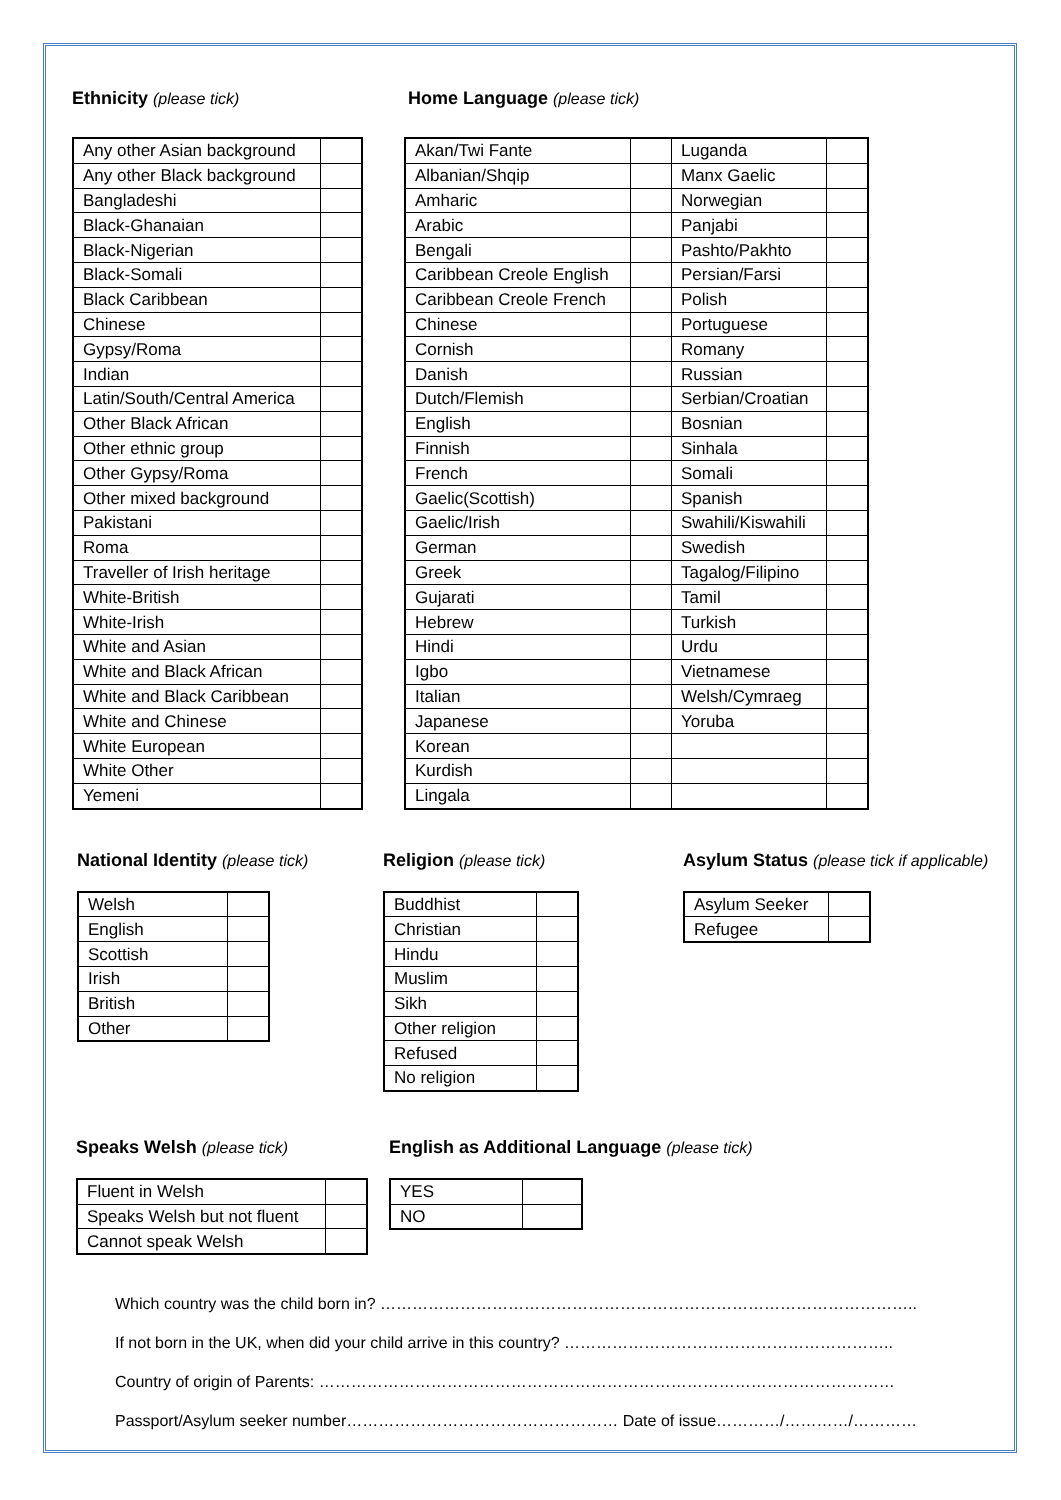Ethnicity (please tick)
| Any other Asian background | |
| Any other Black background | |
| Bangladeshi | |
| Black-Ghanaian | |
| Black-Nigerian | |
| Black-Somali | |
| Black Caribbean | |
| Chinese | |
| Gypsy/Roma | |
| Indian | |
| Latin/South/Central America | |
| Other Black African | |
| Other ethnic group | |
| Other Gypsy/Roma | |
| Other mixed background | |
| Pakistani | |
| Roma | |
| Traveller of Irish heritage | |
| White-British | |
| White-Irish | |
| White and Asian | |
| White and Black African | |
| White and Black Caribbean | |
| White and Chinese | |
| White European | |
| White Other | |
| Yemeni | |
Home Language (please tick)
| Akan/Twi Fante | | Luganda | |
| Albanian/Shqip | | Manx Gaelic | |
| Amharic | | Norwegian | |
| Arabic | | Panjabi | |
| Bengali | | Pashto/Pakhto | |
| Caribbean Creole English | | Persian/Farsi | |
| Caribbean Creole French | | Polish | |
| Chinese | | Portuguese | |
| Cornish | | Romany | |
| Danish | | Russian | |
| Dutch/Flemish | | Serbian/Croatian | |
| English | | Bosnian | |
| Finnish | | Sinhala | |
| French | | Somali | |
| Gaelic(Scottish) | | Spanish | |
| Gaelic/Irish | | Swahili/Kiswahili | |
| German | | Swedish | |
| Greek | | Tagalog/Filipino | |
| Gujarati | | Tamil | |
| Hebrew | | Turkish | |
| Hindi | | Urdu | |
| Igbo | | Vietnamese | |
| Italian | | Welsh/Cymraeg | |
| Japanese | | Yoruba | |
| Korean | | | |
| Kurdish | | | |
| Lingala | | | |
National Identity (please tick)
| Welsh | |
| English | |
| Scottish | |
| Irish | |
| British | |
| Other | |
Religion (please tick)
| Buddhist | |
| Christian | |
| Hindu | |
| Muslim | |
| Sikh | |
| Other religion | |
| Refused | |
| No religion | |
Asylum Status (please tick if applicable)
| Asylum Seeker | |
| Refugee | |
Speaks Welsh (please tick)
| Fluent in Welsh | |
| Speaks Welsh but not fluent | |
| Cannot speak Welsh | |
English as Additional Language (please tick)
| YES | |
| NO | |
Which country was the child born in? ………………………………………………………………………………………..
If not born in the UK, when did your child arrive in this country? ……………………………………………………..
Country of origin of Parents: ………………………………………………………………………………………………
Passport/Asylum seeker number…………………………………………… Date of issue…………/…………/…………